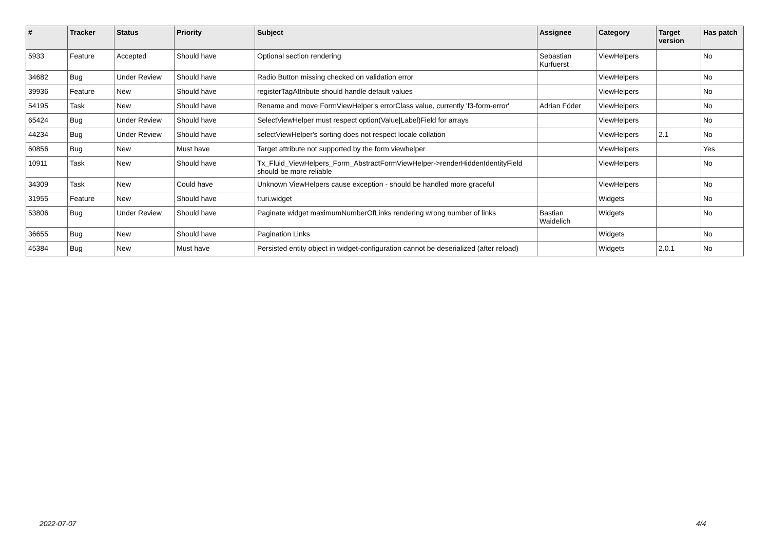| # | Tracker | Status | Priority | Subject | Assignee | Category | Target version | Has patch |
| --- | --- | --- | --- | --- | --- | --- | --- | --- |
| 5933 | Feature | Accepted | Should have | Optional section rendering | Sebastian Kurfuerst | ViewHelpers | | No |
| 34682 | Bug | Under Review | Should have | Radio Button missing checked on validation error | | ViewHelpers | | No |
| 39936 | Feature | New | Should have | registerTagAttribute should handle default values | | ViewHelpers | | No |
| 54195 | Task | New | Should have | Rename and move FormViewHelper's errorClass value, currently 'f3-form-error' | Adrian Föder | ViewHelpers | | No |
| 65424 | Bug | Under Review | Should have | SelectViewHelper must respect option(Value/Label)Field for arrays | | ViewHelpers | | No |
| 44234 | Bug | Under Review | Should have | selectViewHelper's sorting does not respect locale collation | | ViewHelpers | 2.1 | No |
| 60856 | Bug | New | Must have | Target attribute not supported by the form viewhelper | | ViewHelpers | | Yes |
| 10911 | Task | New | Should have | Tx_Fluid_ViewHelpers_Form_AbstractFormViewHelper->renderHiddenIdentityField should be more reliable | | ViewHelpers | | No |
| 34309 | Task | New | Could have | Unknown ViewHelpers cause exception - should be handled more graceful | | ViewHelpers | | No |
| 31955 | Feature | New | Should have | f:uri.widget | | Widgets | | No |
| 53806 | Bug | Under Review | Should have | Paginate widget maximumNumberOfLinks rendering wrong number of links | Bastian Waidelich | Widgets | | No |
| 36655 | Bug | New | Should have | Pagination Links | | Widgets | | No |
| 45384 | Bug | New | Must have | Persisted entity object in widget-configuration cannot be deserialized (after reload) | | Widgets | 2.0.1 | No |
2022-07-07 4/4